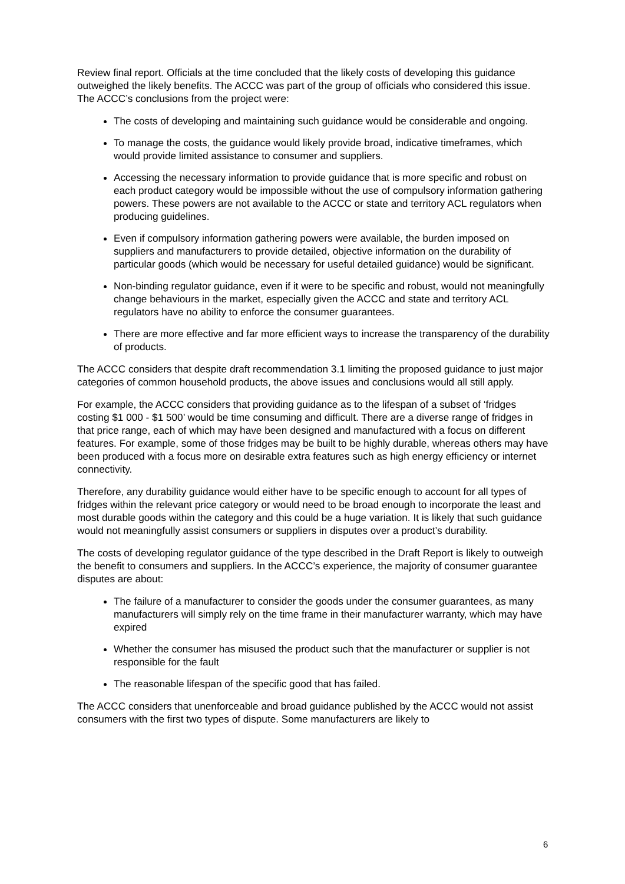Review final report. Officials at the time concluded that the likely costs of developing this guidance outweighed the likely benefits. The ACCC was part of the group of officials who considered this issue. The ACCC’s conclusions from the project were:
The costs of developing and maintaining such guidance would be considerable and ongoing.
To manage the costs, the guidance would likely provide broad, indicative timeframes, which would provide limited assistance to consumer and suppliers.
Accessing the necessary information to provide guidance that is more specific and robust on each product category would be impossible without the use of compulsory information gathering powers. These powers are not available to the ACCC or state and territory ACL regulators when producing guidelines.
Even if compulsory information gathering powers were available, the burden imposed on suppliers and manufacturers to provide detailed, objective information on the durability of particular goods (which would be necessary for useful detailed guidance) would be significant.
Non-binding regulator guidance, even if it were to be specific and robust, would not meaningfully change behaviours in the market, especially given the ACCC and state and territory ACL regulators have no ability to enforce the consumer guarantees.
There are more effective and far more efficient ways to increase the transparency of the durability of products.
The ACCC considers that despite draft recommendation 3.1 limiting the proposed guidance to just major categories of common household products, the above issues and conclusions would all still apply.
For example, the ACCC considers that providing guidance as to the lifespan of a subset of ‘fridges costing $1 000 - $1 500’ would be time consuming and difficult. There are a diverse range of fridges in that price range, each of which may have been designed and manufactured with a focus on different features. For example, some of those fridges may be built to be highly durable, whereas others may have been produced with a focus more on desirable extra features such as high energy efficiency or internet connectivity.
Therefore, any durability guidance would either have to be specific enough to account for all types of fridges within the relevant price category or would need to be broad enough to incorporate the least and most durable goods within the category and this could be a huge variation. It is likely that such guidance would not meaningfully assist consumers or suppliers in disputes over a product’s durability.
The costs of developing regulator guidance of the type described in the Draft Report is likely to outweigh the benefit to consumers and suppliers. In the ACCC’s experience, the majority of consumer guarantee disputes are about:
The failure of a manufacturer to consider the goods under the consumer guarantees, as many manufacturers will simply rely on the time frame in their manufacturer warranty, which may have expired
Whether the consumer has misused the product such that the manufacturer or supplier is not responsible for the fault
The reasonable lifespan of the specific good that has failed.
The ACCC considers that unenforceable and broad guidance published by the ACCC would not assist consumers with the first two types of dispute. Some manufacturers are likely to
6